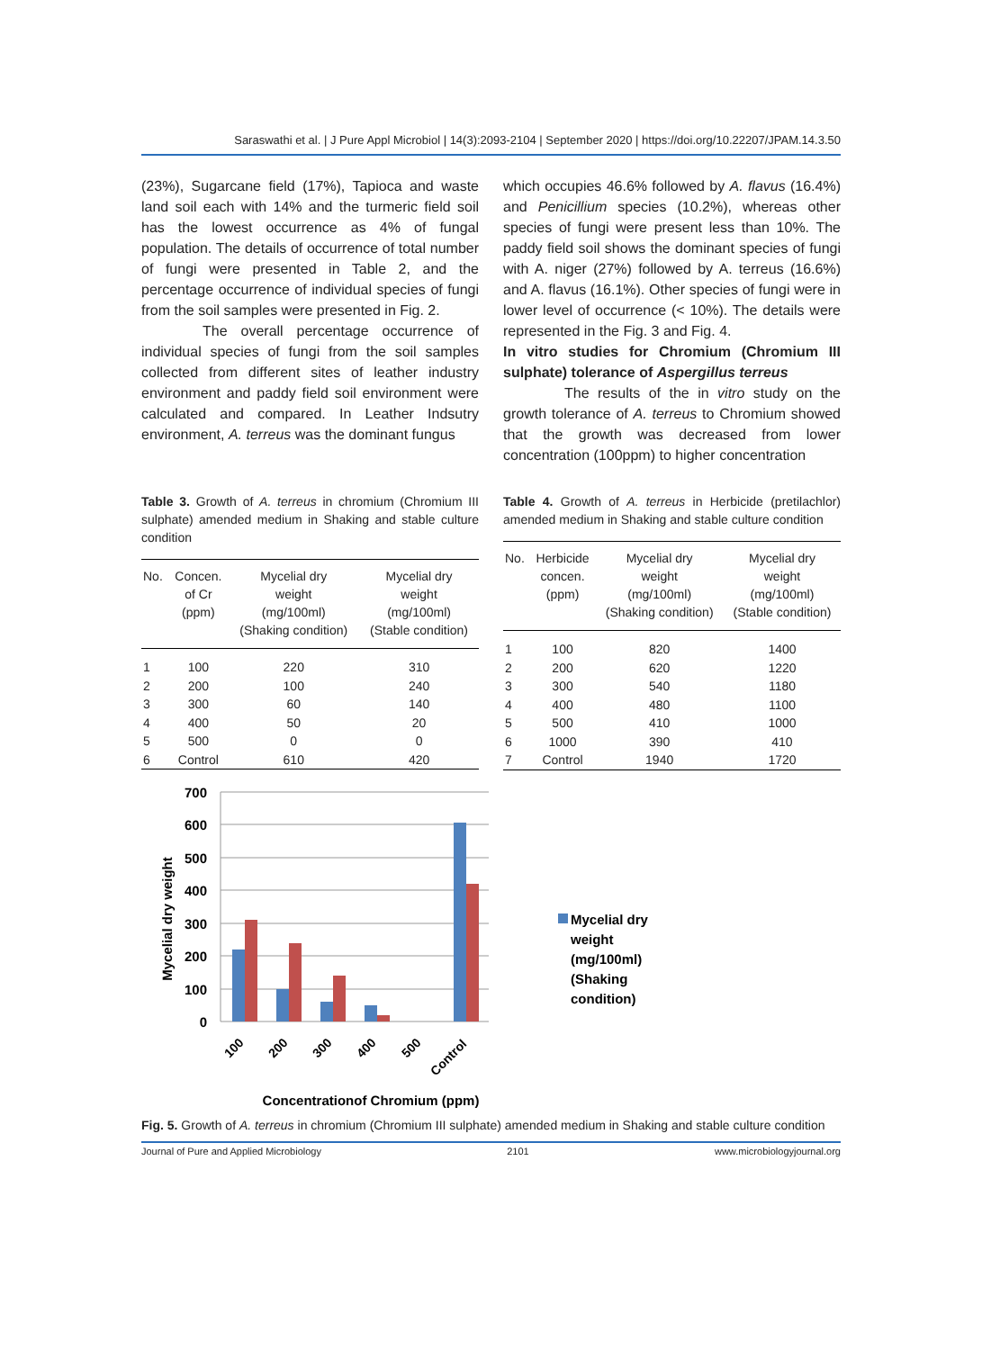Saraswathi et al. | J Pure Appl Microbiol | 14(3):2093-2104 | September 2020 | https://doi.org/10.22207/JPAM.14.3.50
(23%), Sugarcane field (17%), Tapioca and waste land soil each with 14% and the turmeric field soil has the lowest occurrence as 4% of fungal population. The details of occurrence of total number of fungi were presented in Table 2, and the percentage occurrence of individual species of fungi from the soil samples were presented in Fig. 2.
The overall percentage occurrence of individual species of fungi from the soil samples collected from different sites of leather industry environment and paddy field soil environment were calculated and compared. In Leather Indsutry environment, A. terreus was the dominant fungus
which occupies 46.6% followed by A. flavus (16.4%) and Penicillium species (10.2%), whereas other species of fungi were present less than 10%. The paddy field soil shows the dominant species of fungi with A. niger (27%) followed by A. terreus (16.6%) and A. flavus (16.1%). Other species of fungi were in lower level of occurrence (< 10%). The details were represented in the Fig. 3 and Fig. 4.
In vitro studies for Chromium (Chromium III sulphate) tolerance of Aspergillus terreus
The results of the in vitro study on the growth tolerance of A. terreus to Chromium showed that the growth was decreased from lower concentration (100ppm) to higher concentration
Table 3. Growth of A. terreus in chromium (Chromium III sulphate) amended medium in Shaking and stable culture condition
| No. | Concen. of Cr (ppm) | Mycelial dry weight (mg/100ml) (Shaking condition) | Mycelial dry weight (mg/100ml) (Stable condition) |
| --- | --- | --- | --- |
| 1 | 100 | 220 | 310 |
| 2 | 200 | 100 | 240 |
| 3 | 300 | 60 | 140 |
| 4 | 400 | 50 | 20 |
| 5 | 500 | 0 | 0 |
| 6 | Control | 610 | 420 |
Table 4. Growth of A. terreus in Herbicide (pretilachlor) amended medium in Shaking and stable culture condition
| No. | Herbicide concen. (ppm) | Mycelial dry weight (mg/100ml) (Shaking condition) | Mycelial dry weight (mg/100ml) (Stable condition) |
| --- | --- | --- | --- |
| 1 | 100 | 820 | 1400 |
| 2 | 200 | 620 | 1220 |
| 3 | 300 | 540 | 1180 |
| 4 | 400 | 480 | 1100 |
| 5 | 500 | 410 | 1000 |
| 6 | 1000 | 390 | 410 |
| 7 | Control | 1940 | 1720 |
700
600
500
400
300
200
100
0
Mycelial dry weight
100
200
300
400
500
Control
Concentrationof Chromium (ppm)
Mycelial dry
weight
(mg/100ml)
(Shaking
condition)
Fig. 5. Growth of A. terreus in chromium (Chromium III sulphate) amended medium in Shaking and stable culture condition
Journal of Pure and Applied Microbiology 2101 www.microbiologyjournal.org